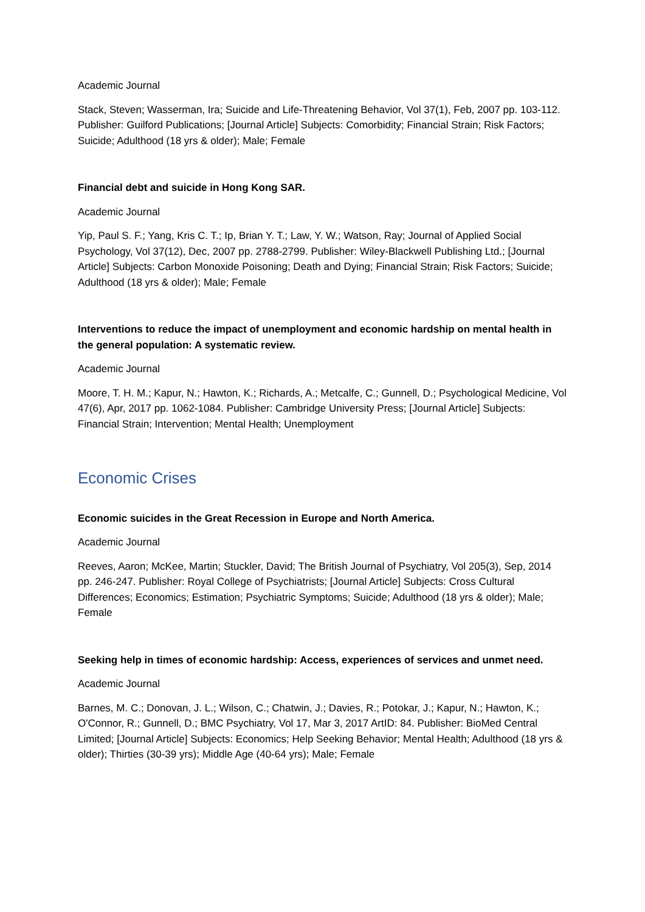Academic Journal
Stack, Steven; Wasserman, Ira; Suicide and Life-Threatening Behavior, Vol 37(1), Feb, 2007 pp. 103-112. Publisher: Guilford Publications; [Journal Article] Subjects: Comorbidity; Financial Strain; Risk Factors; Suicide; Adulthood (18 yrs & older); Male; Female
Financial debt and suicide in Hong Kong SAR.
Academic Journal
Yip, Paul S. F.; Yang, Kris C. T.; Ip, Brian Y. T.; Law, Y. W.; Watson, Ray; Journal of Applied Social Psychology, Vol 37(12), Dec, 2007 pp. 2788-2799. Publisher: Wiley-Blackwell Publishing Ltd.; [Journal Article] Subjects: Carbon Monoxide Poisoning; Death and Dying; Financial Strain; Risk Factors; Suicide; Adulthood (18 yrs & older); Male; Female
Interventions to reduce the impact of unemployment and economic hardship on mental health in the general population: A systematic review.
Academic Journal
Moore, T. H. M.; Kapur, N.; Hawton, K.; Richards, A.; Metcalfe, C.; Gunnell, D.; Psychological Medicine, Vol 47(6), Apr, 2017 pp. 1062-1084. Publisher: Cambridge University Press; [Journal Article] Subjects: Financial Strain; Intervention; Mental Health; Unemployment
Economic Crises
Economic suicides in the Great Recession in Europe and North America.
Academic Journal
Reeves, Aaron; McKee, Martin; Stuckler, David; The British Journal of Psychiatry, Vol 205(3), Sep, 2014 pp. 246-247. Publisher: Royal College of Psychiatrists; [Journal Article] Subjects: Cross Cultural Differences; Economics; Estimation; Psychiatric Symptoms; Suicide; Adulthood (18 yrs & older); Male; Female
Seeking help in times of economic hardship: Access, experiences of services and unmet need.
Academic Journal
Barnes, M. C.; Donovan, J. L.; Wilson, C.; Chatwin, J.; Davies, R.; Potokar, J.; Kapur, N.; Hawton, K.; O'Connor, R.; Gunnell, D.; BMC Psychiatry, Vol 17, Mar 3, 2017 ArtID: 84. Publisher: BioMed Central Limited; [Journal Article] Subjects: Economics; Help Seeking Behavior; Mental Health; Adulthood (18 yrs & older); Thirties (30-39 yrs); Middle Age (40-64 yrs); Male; Female